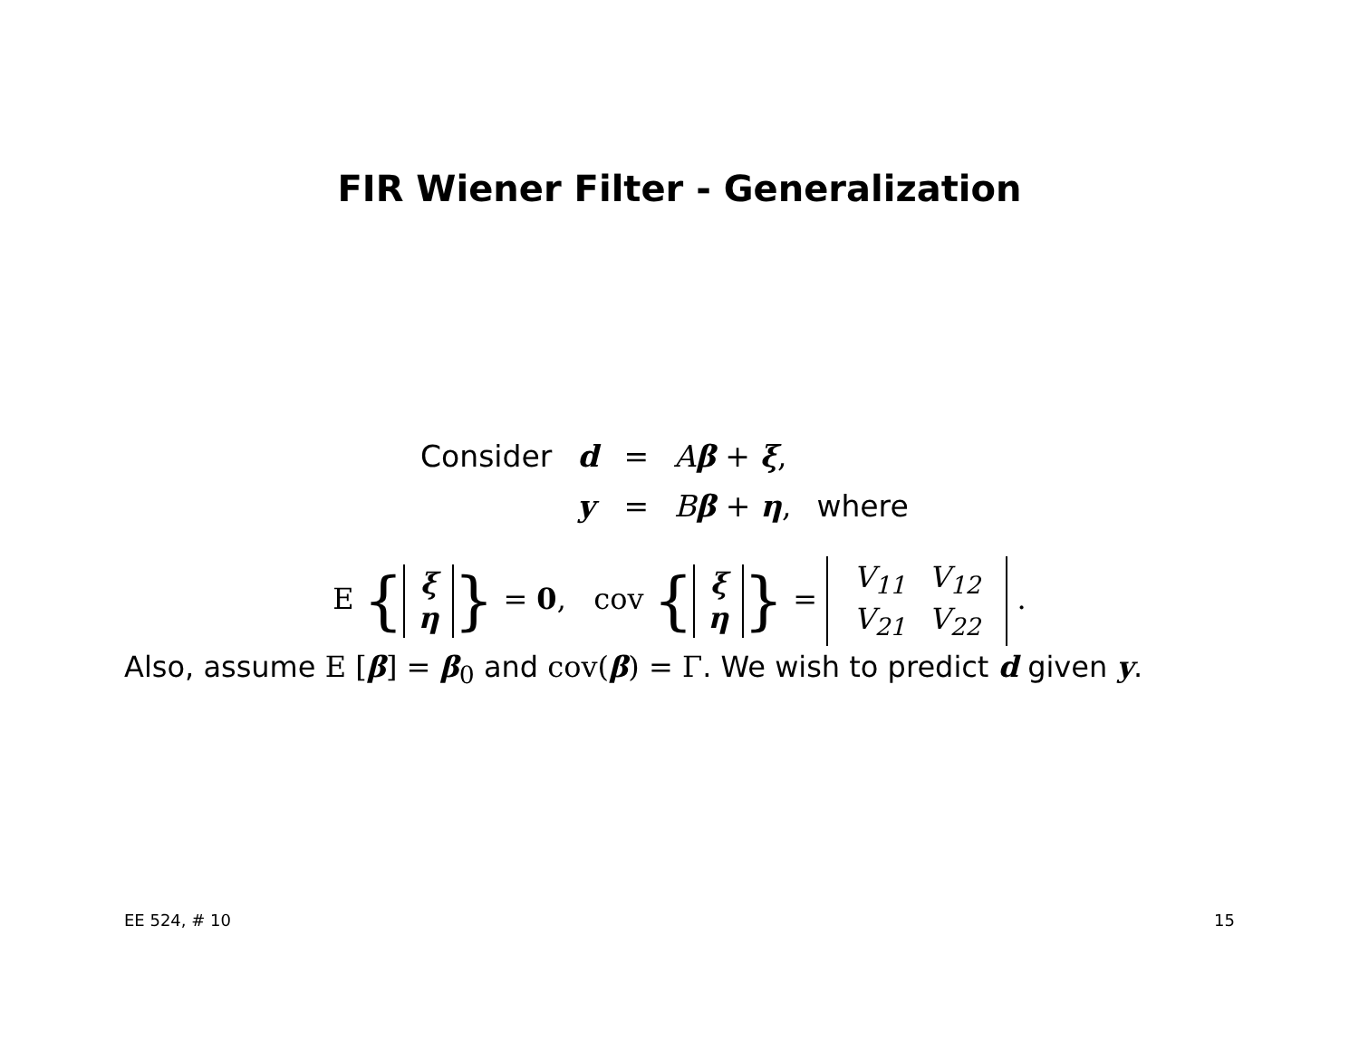FIR Wiener Filter - Generalization
| Consider | d | = | A β + ξ , | |
| | y | = | B β + η , | where |
E { ξ
η } = 0, cov { ξ
η } =
| V<sub>11</sub> | V<sub>12</sub> |
| V<sub>21</sub> | V<sub>22</sub> |
.
Also, assume E [β] = β<sub>0</sub> and cov(β) = Γ. We wish to predict d given y.
EE 524, # 10 15